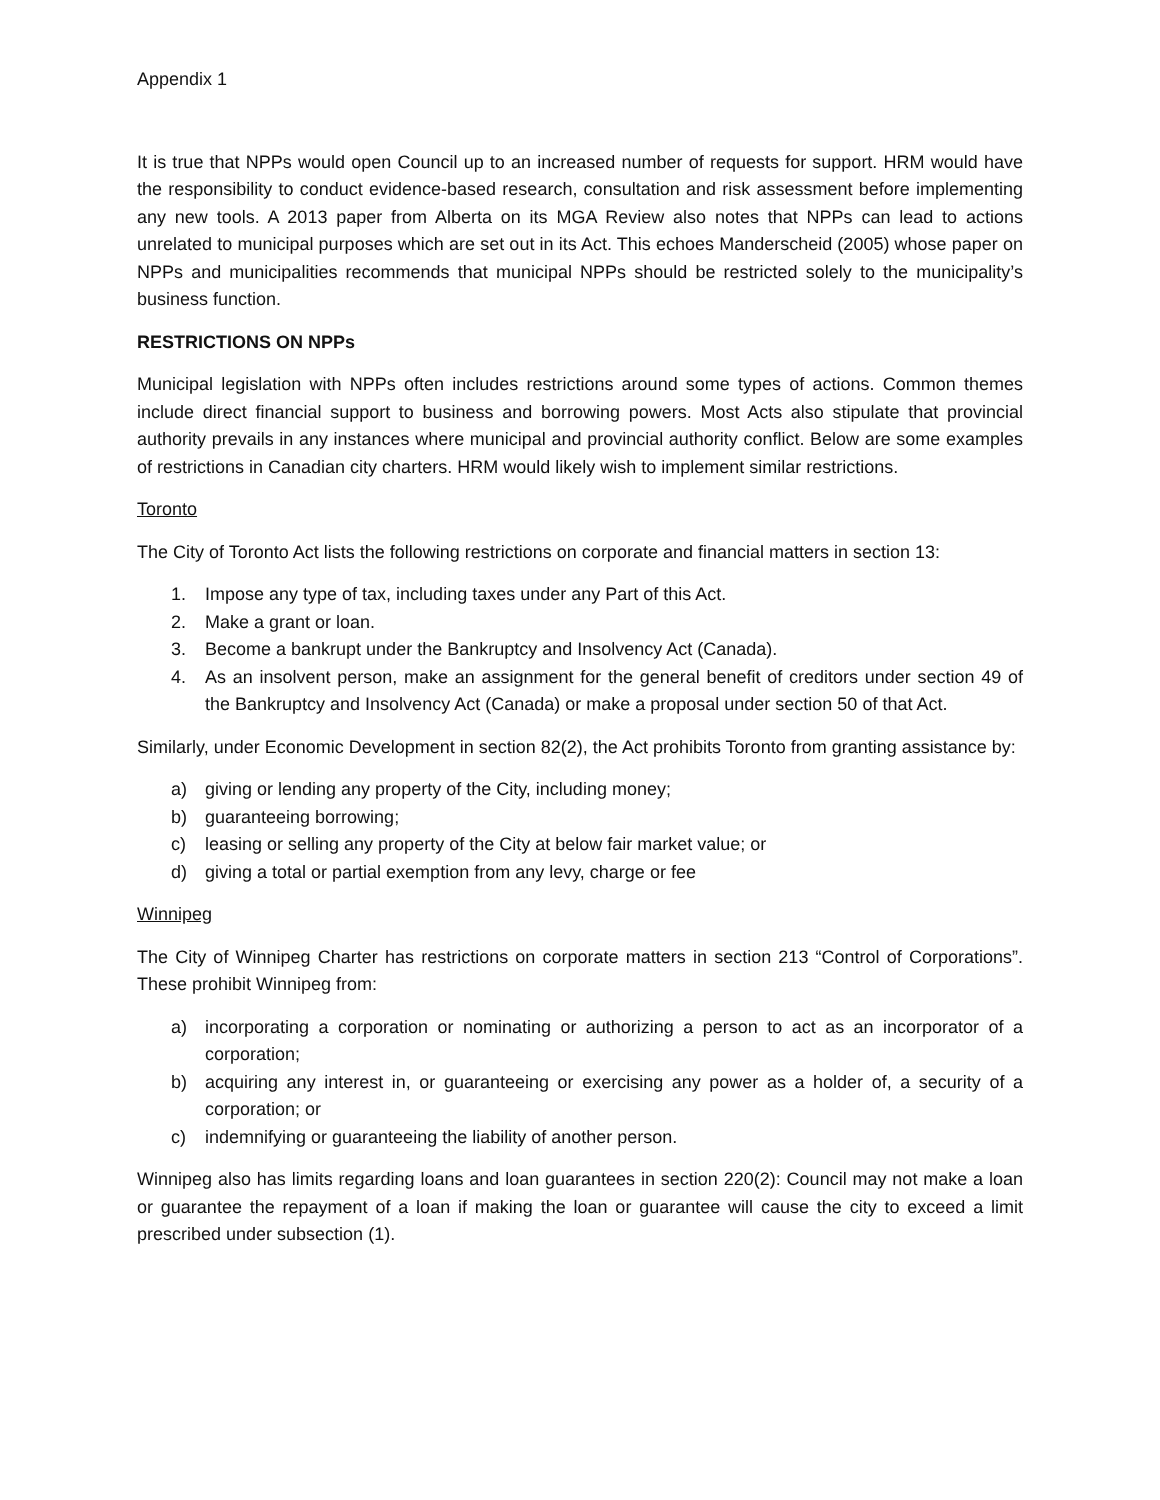Appendix 1
It is true that NPPs would open Council up to an increased number of requests for support. HRM would have the responsibility to conduct evidence-based research, consultation and risk assessment before implementing any new tools. A 2013 paper from Alberta on its MGA Review also notes that NPPs can lead to actions unrelated to municipal purposes which are set out in its Act. This echoes Manderscheid (2005) whose paper on NPPs and municipalities recommends that municipal NPPs should be restricted solely to the municipality’s business function.
RESTRICTIONS ON NPPs
Municipal legislation with NPPs often includes restrictions around some types of actions. Common themes include direct financial support to business and borrowing powers. Most Acts also stipulate that provincial authority prevails in any instances where municipal and provincial authority conflict. Below are some examples of restrictions in Canadian city charters. HRM would likely wish to implement similar restrictions.
Toronto
The City of Toronto Act lists the following restrictions on corporate and financial matters in section 13:
1. Impose any type of tax, including taxes under any Part of this Act.
2. Make a grant or loan.
3. Become a bankrupt under the Bankruptcy and Insolvency Act (Canada).
4. As an insolvent person, make an assignment for the general benefit of creditors under section 49 of the Bankruptcy and Insolvency Act (Canada) or make a proposal under section 50 of that Act.
Similarly, under Economic Development in section 82(2), the Act prohibits Toronto from granting assistance by:
a) giving or lending any property of the City, including money;
b) guaranteeing borrowing;
c) leasing or selling any property of the City at below fair market value; or
d) giving a total or partial exemption from any levy, charge or fee
Winnipeg
The City of Winnipeg Charter has restrictions on corporate matters in section 213 “Control of Corporations”. These prohibit Winnipeg from:
a) incorporating a corporation or nominating or authorizing a person to act as an incorporator of a corporation;
b) acquiring any interest in, or guaranteeing or exercising any power as a holder of, a security of a corporation; or
c) indemnifying or guaranteeing the liability of another person.
Winnipeg also has limits regarding loans and loan guarantees in section 220(2): Council may not make a loan or guarantee the repayment of a loan if making the loan or guarantee will cause the city to exceed a limit prescribed under subsection (1).